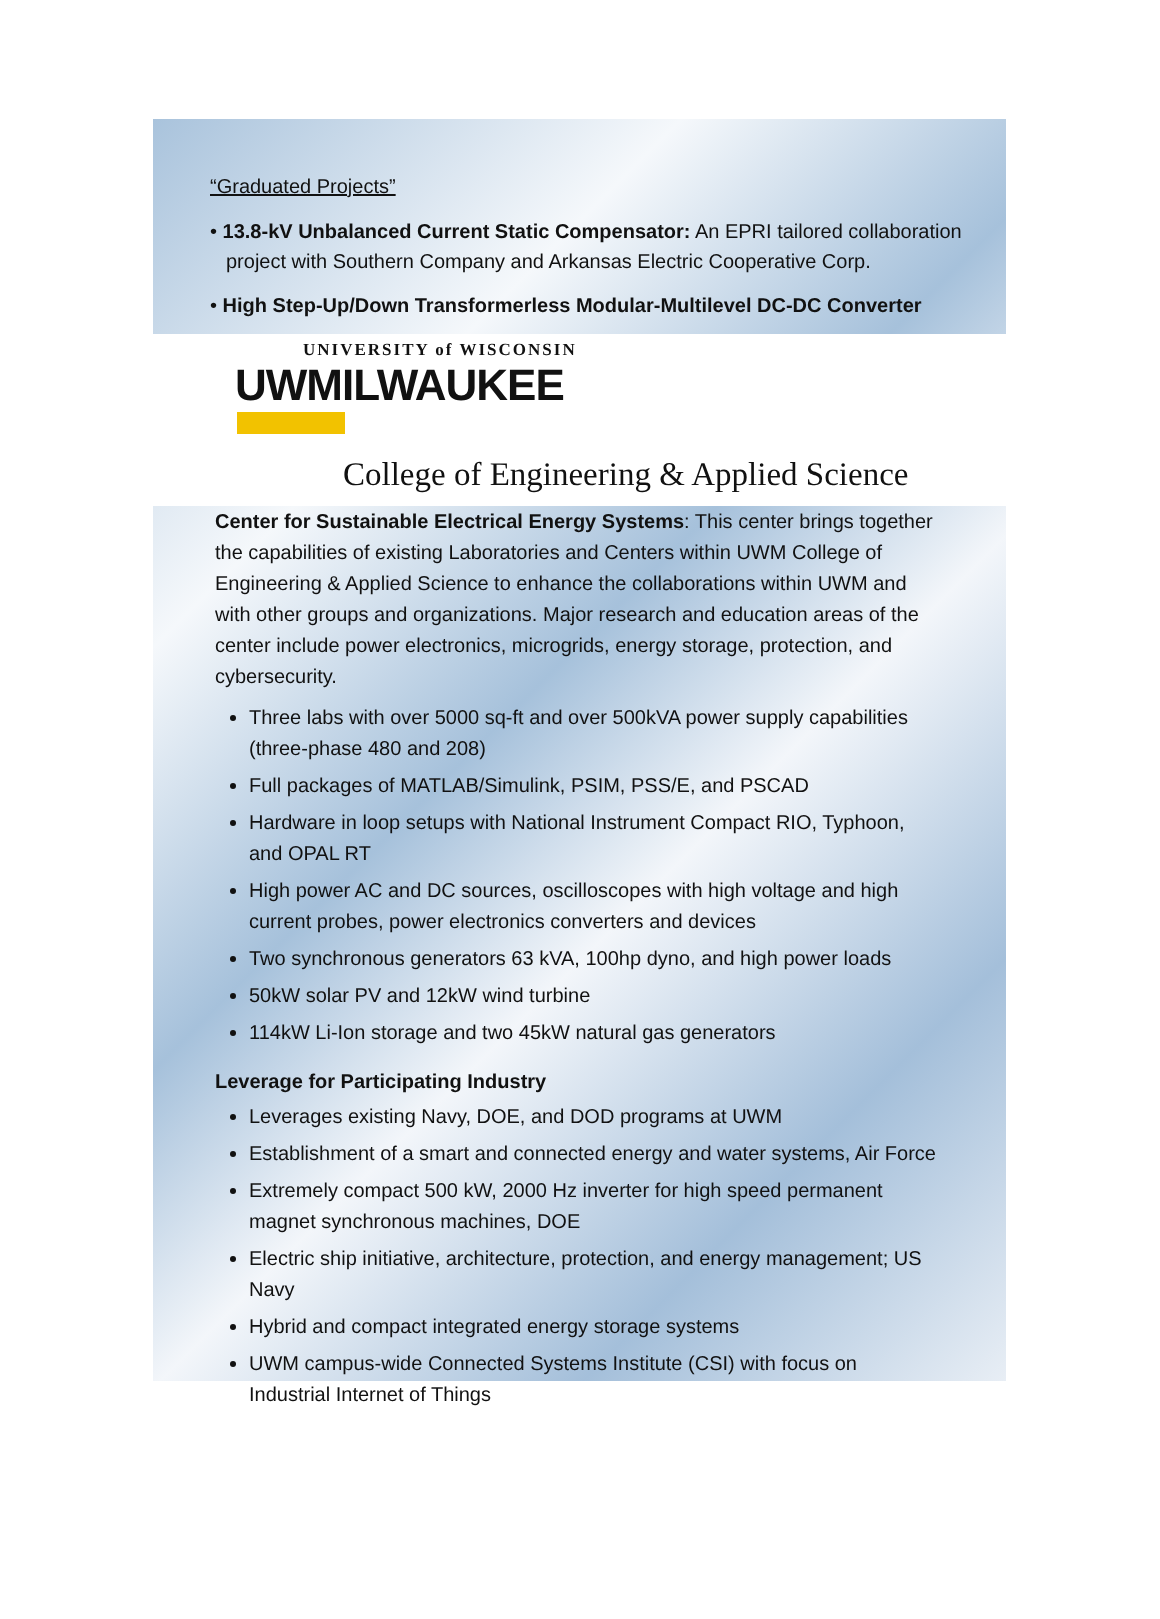“Graduated Projects”
• 13.8-kV Unbalanced Current Static Compensator: An EPRI tailored collaboration project with Southern Company and Arkansas Electric Cooperative Corp.
• High Step-Up/Down Transformerless Modular-Multilevel DC-DC Converter
UNIVERSITY of WISCONSIN
UWMILWAUKEE
College of Engineering & Applied Science
Center for Sustainable Electrical Energy Systems: This center brings together the capabilities of existing Laboratories and Centers within UWM College of Engineering & Applied Science to enhance the collaborations within UWM and with other groups and organizations. Major research and education areas of the center include power electronics, microgrids, energy storage, protection, and cybersecurity.
Three labs with over 5000 sq-ft and over 500kVA power supply capabilities (three-phase 480 and 208)
Full packages of MATLAB/Simulink, PSIM, PSS/E, and PSCAD
Hardware in loop setups with National Instrument Compact RIO, Typhoon, and OPAL RT
High power AC and DC sources, oscilloscopes with high voltage and high current probes, power electronics converters and devices
Two synchronous generators 63 kVA, 100hp dyno, and high power loads
50kW solar PV and 12kW wind turbine
114kW Li-Ion storage and two 45kW natural gas generators
Leverage for Participating Industry
Leverages existing Navy, DOE, and DOD programs at UWM
Establishment of a smart and connected energy and water systems, Air Force
Extremely compact 500 kW, 2000 Hz inverter for high speed permanent magnet synchronous machines, DOE
Electric ship initiative, architecture, protection, and energy management; US Navy
Hybrid and compact integrated energy storage systems
UWM campus-wide Connected Systems Institute (CSI) with focus on Industrial Internet of Things